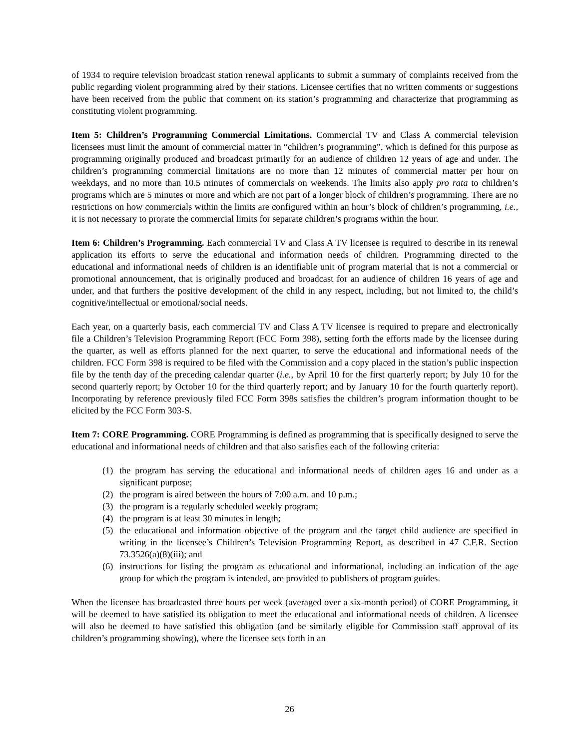of 1934 to require television broadcast station renewal applicants to submit a summary of complaints received from the public regarding violent programming aired by their stations. Licensee certifies that no written comments or suggestions have been received from the public that comment on its station’s programming and characterize that programming as constituting violent programming.
Item 5: Children’s Programming Commercial Limitations. Commercial TV and Class A commercial television licensees must limit the amount of commercial matter in “children’s programming”, which is defined for this purpose as programming originally produced and broadcast primarily for an audience of children 12 years of age and under. The children’s programming commercial limitations are no more than 12 minutes of commercial matter per hour on weekdays, and no more than 10.5 minutes of commercials on weekends. The limits also apply pro rata to children’s programs which are 5 minutes or more and which are not part of a longer block of children’s programming. There are no restrictions on how commercials within the limits are configured within an hour’s block of children’s programming, i.e., it is not necessary to prorate the commercial limits for separate children’s programs within the hour.
Item 6: Children’s Programming. Each commercial TV and Class A TV licensee is required to describe in its renewal application its efforts to serve the educational and information needs of children. Programming directed to the educational and informational needs of children is an identifiable unit of program material that is not a commercial or promotional announcement, that is originally produced and broadcast for an audience of children 16 years of age and under, and that furthers the positive development of the child in any respect, including, but not limited to, the child’s cognitive/intellectual or emotional/social needs.
Each year, on a quarterly basis, each commercial TV and Class A TV licensee is required to prepare and electronically file a Children’s Television Programming Report (FCC Form 398), setting forth the efforts made by the licensee during the quarter, as well as efforts planned for the next quarter, to serve the educational and informational needs of the children. FCC Form 398 is required to be filed with the Commission and a copy placed in the station’s public inspection file by the tenth day of the preceding calendar quarter (i.e., by April 10 for the first quarterly report; by July 10 for the second quarterly report; by October 10 for the third quarterly report; and by January 10 for the fourth quarterly report). Incorporating by reference previously filed FCC Form 398s satisfies the children’s program information thought to be elicited by the FCC Form 303-S.
Item 7: CORE Programming. CORE Programming is defined as programming that is specifically designed to serve the educational and informational needs of children and that also satisfies each of the following criteria:
(1) the program has serving the educational and informational needs of children ages 16 and under as a significant purpose;
(2) the program is aired between the hours of 7:00 a.m. and 10 p.m.;
(3) the program is a regularly scheduled weekly program;
(4) the program is at least 30 minutes in length;
(5) the educational and information objective of the program and the target child audience are specified in writing in the licensee’s Children’s Television Programming Report, as described in 47 C.F.R. Section 73.3526(a)(8)(iii); and
(6) instructions for listing the program as educational and informational, including an indication of the age group for which the program is intended, are provided to publishers of program guides.
When the licensee has broadcasted three hours per week (averaged over a six-month period) of CORE Programming, it will be deemed to have satisfied its obligation to meet the educational and informational needs of children. A licensee will also be deemed to have satisfied this obligation (and be similarly eligible for Commission staff approval of its children’s programming showing), where the licensee sets forth in an
26